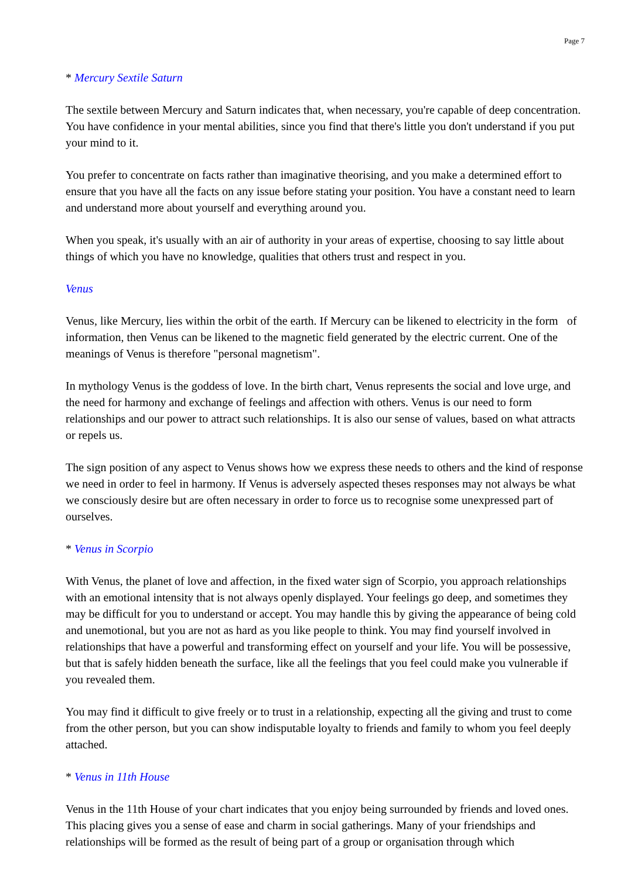Page 7
* Mercury Sextile Saturn
The sextile between Mercury and Saturn indicates that, when necessary, you're capable of deep concentration. You have confidence in your mental abilities, since you find that there's little you don't understand if you put your mind to it.
You prefer to concentrate on facts rather than imaginative theorising, and you make a determined effort to ensure that you have all the facts on any issue before stating your position. You have a constant need to learn and understand more about yourself and everything around you.
When you speak, it's usually with an air of authority in your areas of expertise, choosing to say little about things of which you have no knowledge, qualities that others trust and respect in you.
Venus
Venus, like Mercury, lies within the orbit of the earth. If Mercury can be likened to electricity in the form of information, then Venus can be likened to the magnetic field generated by the electric current. One of the meanings of Venus is therefore "personal magnetism".
In mythology Venus is the goddess of love. In the birth chart, Venus represents the social and love urge, and the need for harmony and exchange of feelings and affection with others. Venus is our need to form relationships and our power to attract such relationships. It is also our sense of values, based on what attracts or repels us.
The sign position of any aspect to Venus shows how we express these needs to others and the kind of response we need in order to feel in harmony. If Venus is adversely aspected theses responses may not always be what we consciously desire but are often necessary in order to force us to recognise some unexpressed part of ourselves.
* Venus in Scorpio
With Venus, the planet of love and affection, in the fixed water sign of Scorpio, you approach relationships with an emotional intensity that is not always openly displayed. Your feelings go deep, and sometimes they may be difficult for you to understand or accept. You may handle this by giving the appearance of being cold and unemotional, but you are not as hard as you like people to think. You may find yourself involved in relationships that have a powerful and transforming effect on yourself and your life. You will be possessive, but that is safely hidden beneath the surface, like all the feelings that you feel could make you vulnerable if you revealed them.
You may find it difficult to give freely or to trust in a relationship, expecting all the giving and trust to come from the other person, but you can show indisputable loyalty to friends and family to whom you feel deeply attached.
* Venus in 11th House
Venus in the 11th House of your chart indicates that you enjoy being surrounded by friends and loved ones. This placing gives you a sense of ease and charm in social gatherings. Many of your friendships and relationships will be formed as the result of being part of a group or organisation through which